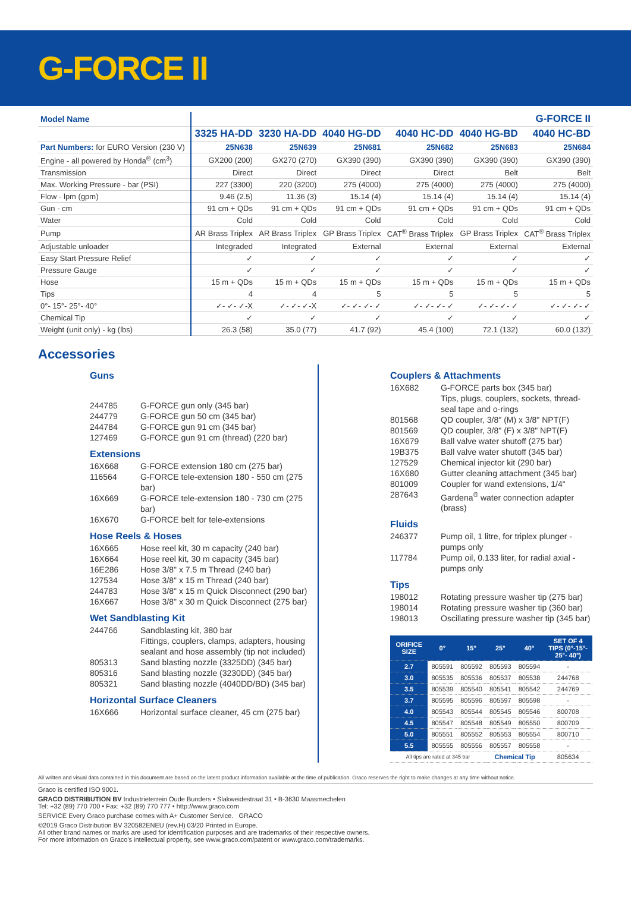G-FORCE II
| Model Name | G-FORCE II | | | | | |
| --- | --- | --- | --- | --- | --- | --- |
| | 3325 HA-DD | 3230 HA-DD | 4040 HG-DD | 4040 HC-DD | 4040 HG-BD | 4040 HC-BD |
| Part Numbers: for EURO Version (230 V) | 25N638 | 25N639 | 25N681 | 25N682 | 25N683 | 25N684 |
| Engine - all powered by Honda<sup>®</sup> (cm<sup>3</sup>) | GX200 (200) | GX270 (270) | GX390 (390) | GX390 (390) | GX390 (390) | GX390 (390) |
| Transmission | Direct | Direct | Direct | Direct | Belt | Belt |
| Max. Working Pressure - bar (PSI) | 227 (3300) | 220 (3200) | 275 (4000) | 275 (4000) | 275 (4000) | 275 (4000) |
| Flow - lpm (gpm) | 9.46 (2.5) | 11.36 (3) | 15.14 (4) | 15.14 (4) | 15.14 (4) | 15.14 (4) |
| Gun - cm | 91 cm + QDs | 91 cm + QDs | 91 cm + QDs | 91 cm + QDs | 91 cm + QDs | 91 cm + QDs |
| Water | Cold | Cold | Cold | Cold | Cold | Cold |
| Pump | AR Brass Triplex | AR Brass Triplex | GP Brass Triplex | CAT<sup>®</sup> Brass Triplex | GP Brass Triplex | CAT<sup>®</sup> Brass Triplex |
| Adjustable unloader | Integraded | Integrated | External | External | External | External |
| Easy Start Pressure Relief | ✓ | ✓ | ✓ | ✓ | ✓ | ✓ |
| Pressure Gauge | ✓ | ✓ | ✓ | ✓ | ✓ | ✓ |
| Hose | 15 m + QDs | 15 m + QDs | 15 m + QDs | 15 m + QDs | 15 m + QDs | 15 m + QDs |
| Tips | 4 | 4 | 5 | 5 | 5 | 5 |
| 0°- 15°- 25°- 40° | ✓- ✓- ✓-X | ✓- ✓- ✓-X | ✓- ✓- ✓- ✓ | ✓- ✓- ✓- ✓ | ✓- ✓- ✓- ✓ | ✓- ✓- ✓- ✓ |
| Chemical Tip | ✓ | ✓ | ✓ | ✓ | ✓ | ✓ |
| Weight (unit only) - kg (lbs) | 26.3 (58) | 35.0 (77) | 41.7 (92) | 45.4 (100) | 72.1 (132) | 60.0 (132) |
Accessories
Guns
244785 G-FORCE gun only (345 bar)
244779 G-FORCE gun 50 cm (345 bar)
244784 G-FORCE gun 91 cm (345 bar)
127469 G-FORCE gun 91 cm (thread) (220 bar)
Extensions
16X668 G-FORCE extension 180 cm (275 bar)
116564 G-FORCE tele-extension 180 - 550 cm (275 bar)
16X669 G-FORCE tele-extension 180 - 730 cm (275 bar)
16X670 G-FORCE belt for tele-extensions
Hose Reels & Hoses
16X665 Hose reel kit, 30 m capacity (240 bar)
16X664 Hose reel kit, 30 m capacity (345 bar)
16E286 Hose 3/8" x 7.5 m Thread (240 bar)
127534 Hose 3/8" x 15 m Thread (240 bar)
244783 Hose 3/8" x 15 m Quick Disconnect (290 bar)
16X667 Hose 3/8" x 30 m Quick Disconnect (275 bar)
Wet Sandblasting Kit
244766 Sandblasting kit, 380 bar
Fittings, couplers, clamps, adapters, housing sealant and hose assembly (tip not included)
805313 Sand blasting nozzle (3325DD) (345 bar)
805316 Sand blasting nozzle (3230DD) (345 bar)
805321 Sand blasting nozzle (4040DD/BD) (345 bar)
Horizontal Surface Cleaners
16X666 Horizontal surface cleaner, 45 cm (275 bar)
Couplers & Attachments
16X682 G-FORCE parts box (345 bar)
Tips, plugs, couplers, sockets, thread-seal tape and o-rings
801568 QD coupler, 3/8" (M) x 3/8" NPT(F)
801569 QD coupler, 3/8" (F) x 3/8" NPT(F)
16X679 Ball valve water shutoff (275 bar)
19B375 Ball valve water shutoff (345 bar)
127529 Chemical injector kit (290 bar)
16X680 Gutter cleaning attachment (345 bar)
801009 Coupler for wand extensions, 1/4"
287643 Gardena<sup>®</sup> water connection adapter (brass)
Fluids
246377 Pump oil, 1 litre, for triplex plunger - pumps only
117784 Pump oil, 0.133 liter, for radial axial - pumps only
Tips
198012 Rotating pressure washer tip (275 bar)
198014 Rotating pressure washer tip (360 bar)
198013 Oscillating pressure washer tip (345 bar)
| ORIFICE SIZE | 0° | 15° | 25° | 40° | SET OF 4 TIPS (0°-15°- 25°- 40°) |
| --- | --- | --- | --- | --- | --- |
| 2.7 | 805591 | 805592 | 805593 | 805594 | - |
| 3.0 | 805535 | 805536 | 805537 | 805538 | 244768 |
| 3.5 | 805539 | 805540 | 805541 | 805542 | 244769 |
| 3.7 | 805595 | 805596 | 805597 | 805598 | - |
| 4.0 | 805543 | 805544 | 805545 | 805546 | 800708 |
| 4.5 | 805547 | 805548 | 805549 | 805550 | 800709 |
| 5.0 | 805551 | 805552 | 805553 | 805554 | 800710 |
| 5.5 | 805555 | 805556 | 805557 | 805558 | - |
| All tips are rated at 345 bar | | | Chemical Tip | | 805634 |
All written and visual data contained in this document are based on the latest product information available at the time of publication. Graco reserves the right to make changes at any time without notice.
Graco is certified ISO 9001.
GRACO DISTRIBUTION BV Industrieterrein Oude Bunders • Slakweidestraat 31 • B-3630 Maasmechelen
Tel: +32 (89) 770 700 • Fax: +32 (89) 770 777 • http://www.graco.com
SERVICE Every Graco purchase comes with A+ Customer Service. GRACO
©2019 Graco Distribution BV 320582ENEU (rev.H) 03/20 Printed in Europe.
All other brand names or marks are used for identification purposes and are trademarks of their respective owners.
For more information on Graco's intellectual property, see www.graco.com/patent or www.graco.com/trademarks.